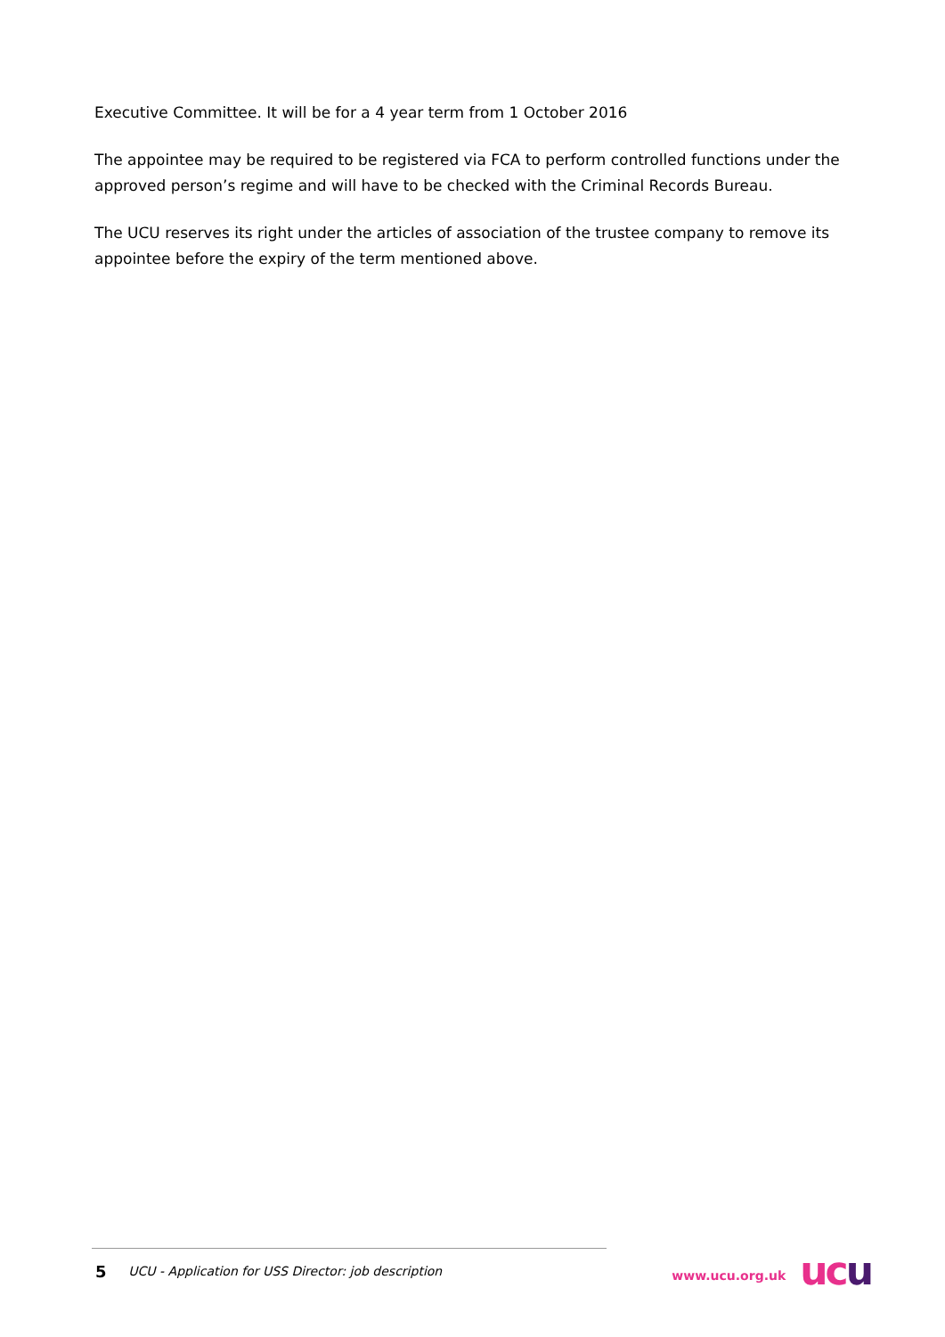Executive Committee. It will be for a 4 year term from 1 October 2016
The appointee may be required to be registered via FCA to perform controlled functions under the approved person’s regime and will have to be checked with the Criminal Records Bureau.
The UCU reserves its right under the articles of association of the trustee company to remove its appointee before the expiry of the term mentioned above.
5 UCU - Application for USS Director: job description www.ucu.org.uk uc u